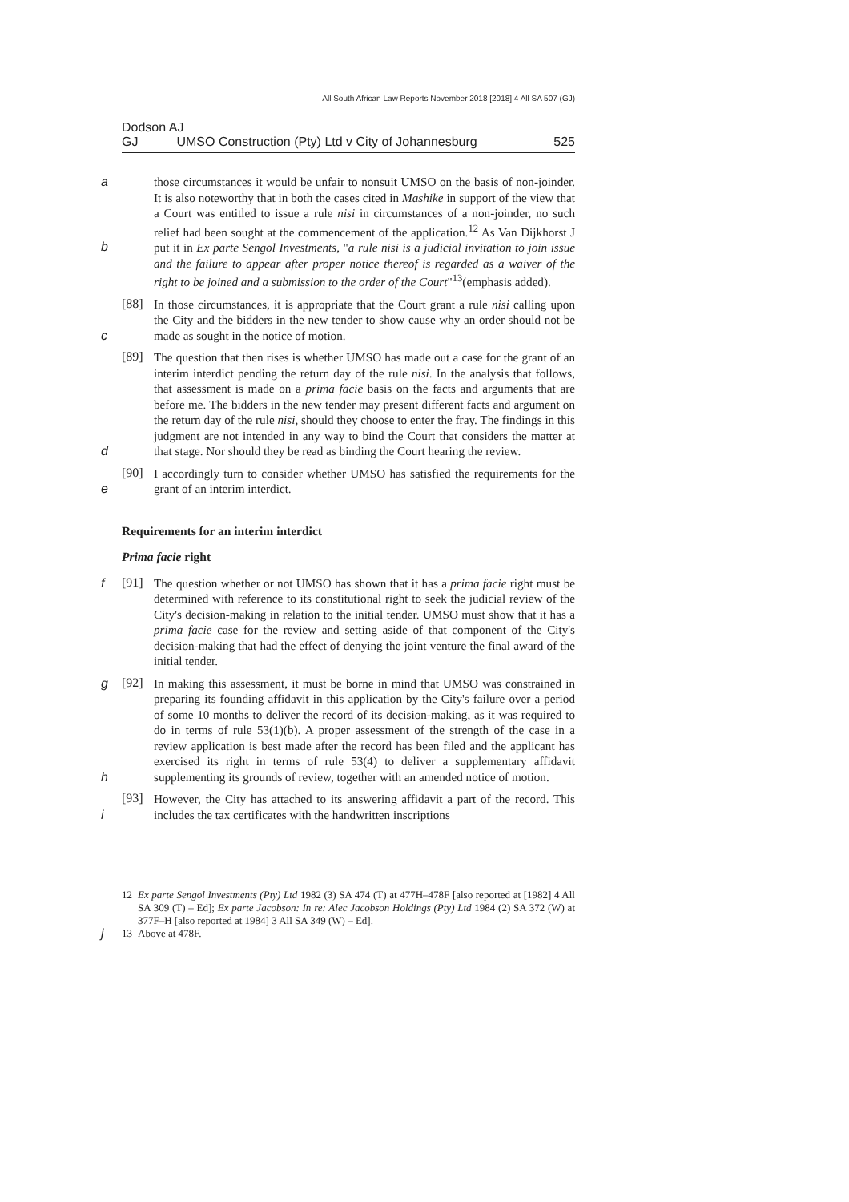All South African Law Reports November 2018 [2018] 4 All SA 507 (GJ)
Dodson AJ
GJ UMSO Construction (Pty) Ltd v City of Johannesburg 525
a those circumstances it would be unfair to nonsuit UMSO on the basis of non-joinder. It is also noteworthy that in both the cases cited in Mashike in support of the view that a Court was entitled to issue a rule nisi in circumstances of a non-joinder, no such relief had been sought at the commencement of the application.<sup>12</sup> As Van Dijkhorst J put it in Ex parte Sengol Investments, "a rule nisi is a judicial invitation to join issue and the failure to appear after proper notice thereof is regarded as a waiver of the right to be joined and a submission to the order of the Court"<sup>13</sup>(emphasis added). b
[88]
In those circumstances, it is appropriate that the Court grant a rule nisi calling upon the City and the bidders in the new tender to show cause why an order should not be made as sought in the notice of motion. c
[89]
The question that then rises is whether UMSO has made out a case for the grant of an interim interdict pending the return day of the rule nisi. In the analysis that follows, that assessment is made on a prima facie basis on the facts and arguments that are before me. The bidders in the new tender may present different facts and argument on the return day of the rule nisi, should they choose to enter the fray. The findings in this judgment are not intended in any way to bind the Court that considers the matter at that stage. Nor should they be read as binding the Court hearing the review. d
[90]
I accordingly turn to consider whether UMSO has satisfied the requirements for the grant of an interim interdict. e
Requirements for an interim interdict
Prima facie right
[91]
f The question whether or not UMSO has shown that it has a prima facie right must be determined with reference to its constitutional right to seek the judicial review of the City's decision-making in relation to the initial tender. UMSO must show that it has a prima facie case for the review and setting aside of that component of the City's decision-making that had the effect of denying the joint venture the final award of the initial tender.
[92]
g In making this assessment, it must be borne in mind that UMSO was constrained in preparing its founding affidavit in this application by the City's failure over a period of some 10 months to deliver the record of its decision-making, as it was required to do in terms of rule 53(1)(b). A proper assessment of the strength of the case in a review application is best made after the record has been filed and the applicant has exercised its right in terms of rule 53(4) to deliver a supplementary affidavit supplementing its grounds of review, together with an amended notice of motion. h
[93]
However, the City has attached to its answering affidavit a part of the record. This includes the tax certificates with the handwritten inscriptions i
12 Ex parte Sengol Investments (Pty) Ltd 1982 (3) SA 474 (T) at 477H–478F [also reported at [1982] 4 All SA 309 (T) – Ed]; Ex parte Jacobson: In re: Alec Jacobson Holdings (Pty) Ltd 1984 (2) SA 372 (W) at 377F–H [also reported at 1984] 3 All SA 349 (W) – Ed].
13 Above at 478F. j